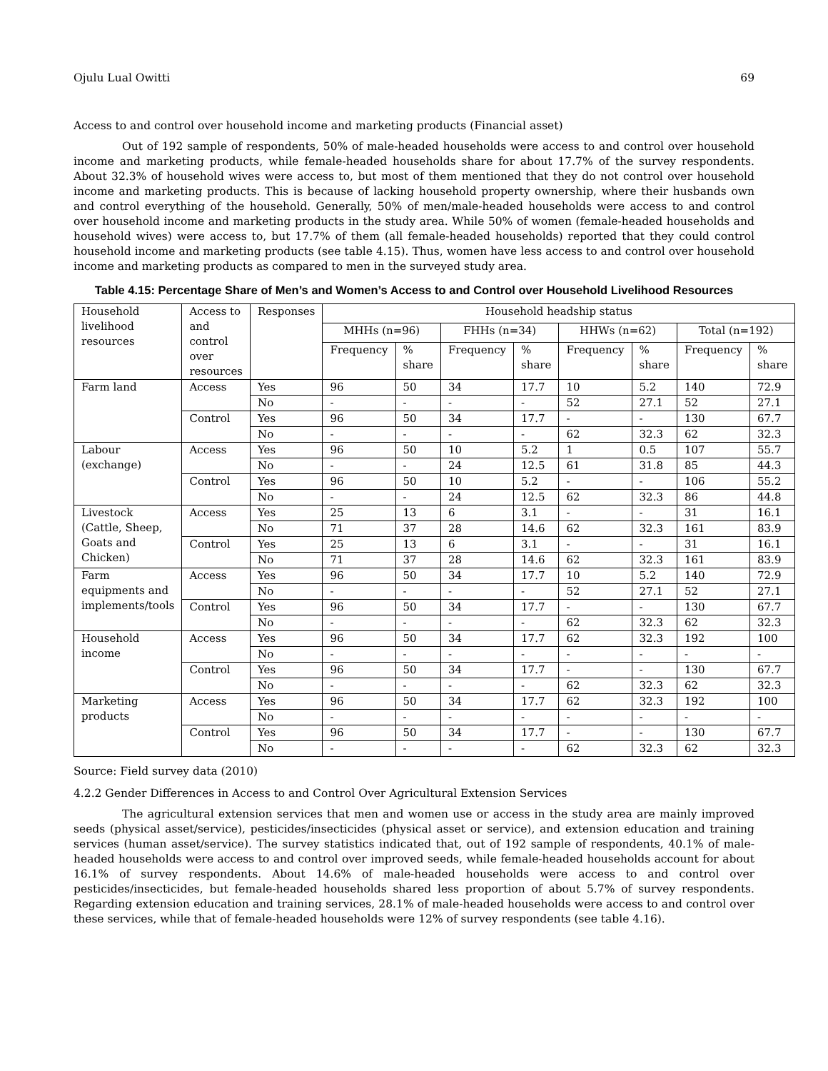Ojulu Lual Owitti 69
Access to and control over household income and marketing products (Financial asset)
Out of 192 sample of respondents, 50% of male-headed households were access to and control over household income and marketing products, while female-headed households share for about 17.7% of the survey respondents. About 32.3% of household wives were access to, but most of them mentioned that they do not control over household income and marketing products. This is because of lacking household property ownership, where their husbands own and control everything of the household. Generally, 50% of men/male-headed households were access to and control over household income and marketing products in the study area. While 50% of women (female-headed households and household wives) were access to, but 17.7% of them (all female-headed households) reported that they could control household income and marketing products (see table 4.15). Thus, women have less access to and control over household income and marketing products as compared to men in the surveyed study area.
Table 4.15: Percentage Share of Men’s and Women’s Access to and Control over Household Livelihood Resources
| Household livelihood resources | Access to and control over resources | Responses | Household headship status | | | | | | | |
| --- | --- | --- | --- | --- | --- | --- | --- | --- | --- | --- |
| | | | MHHs (n=96) | | FHHs (n=34) | | HHWs (n=62) | | Total (n=192) | |
| | | | Frequency | % share | Frequency | % share | Frequency | % share | Frequency | % share |
| Farm land | Access | Yes | 96 | 50 | 34 | 17.7 | 10 | 5.2 | 140 | 72.9 |
| | | No | - | - | - | - | 52 | 27.1 | 52 | 27.1 |
| | Control | Yes | 96 | 50 | 34 | 17.7 | - | - | 130 | 67.7 |
| | | No | - | - | - | - | 62 | 32.3 | 62 | 32.3 |
| Labour (exchange) | Access | Yes | 96 | 50 | 10 | 5.2 | 1 | 0.5 | 107 | 55.7 |
| | | No | - | - | 24 | 12.5 | 61 | 31.8 | 85 | 44.3 |
| | Control | Yes | 96 | 50 | 10 | 5.2 | - | - | 106 | 55.2 |
| | | No | - | - | 24 | 12.5 | 62 | 32.3 | 86 | 44.8 |
| Livestock (Cattle, Sheep, Goats and Chicken) | Access | Yes | 25 | 13 | 6 | 3.1 | - | - | 31 | 16.1 |
| | | No | 71 | 37 | 28 | 14.6 | 62 | 32.3 | 161 | 83.9 |
| | Control | Yes | 25 | 13 | 6 | 3.1 | - | - | 31 | 16.1 |
| | | No | 71 | 37 | 28 | 14.6 | 62 | 32.3 | 161 | 83.9 |
| Farm equipments and implements/tools | Access | Yes | 96 | 50 | 34 | 17.7 | 10 | 5.2 | 140 | 72.9 |
| | | No | - | - | - | - | 52 | 27.1 | 52 | 27.1 |
| | Control | Yes | 96 | 50 | 34 | 17.7 | - | - | 130 | 67.7 |
| | | No | - | - | - | - | 62 | 32.3 | 62 | 32.3 |
| Household income | Access | Yes | 96 | 50 | 34 | 17.7 | 62 | 32.3 | 192 | 100 |
| | | No | - | - | - | - | - | - | - | - |
| | Control | Yes | 96 | 50 | 34 | 17.7 | - | - | 130 | 67.7 |
| | | No | - | - | - | - | 62 | 32.3 | 62 | 32.3 |
| Marketing products | Access | Yes | 96 | 50 | 34 | 17.7 | 62 | 32.3 | 192 | 100 |
| | | No | - | - | - | - | - | - | - | - |
| | Control | Yes | 96 | 50 | 34 | 17.7 | - | - | 130 | 67.7 |
| | | No | - | - | - | - | 62 | 32.3 | 62 | 32.3 |
Source: Field survey data (2010)
4.2.2 Gender Differences in Access to and Control Over Agricultural Extension Services
The agricultural extension services that men and women use or access in the study area are mainly improved seeds (physical asset/service), pesticides/insecticides (physical asset or service), and extension education and training services (human asset/service). The survey statistics indicated that, out of 192 sample of respondents, 40.1% of male-headed households were access to and control over improved seeds, while female-headed households account for about 16.1% of survey respondents. About 14.6% of male-headed households were access to and control over pesticides/insecticides, but female-headed households shared less proportion of about 5.7% of survey respondents. Regarding extension education and training services, 28.1% of male-headed households were access to and control over these services, while that of female-headed households were 12% of survey respondents (see table 4.16).